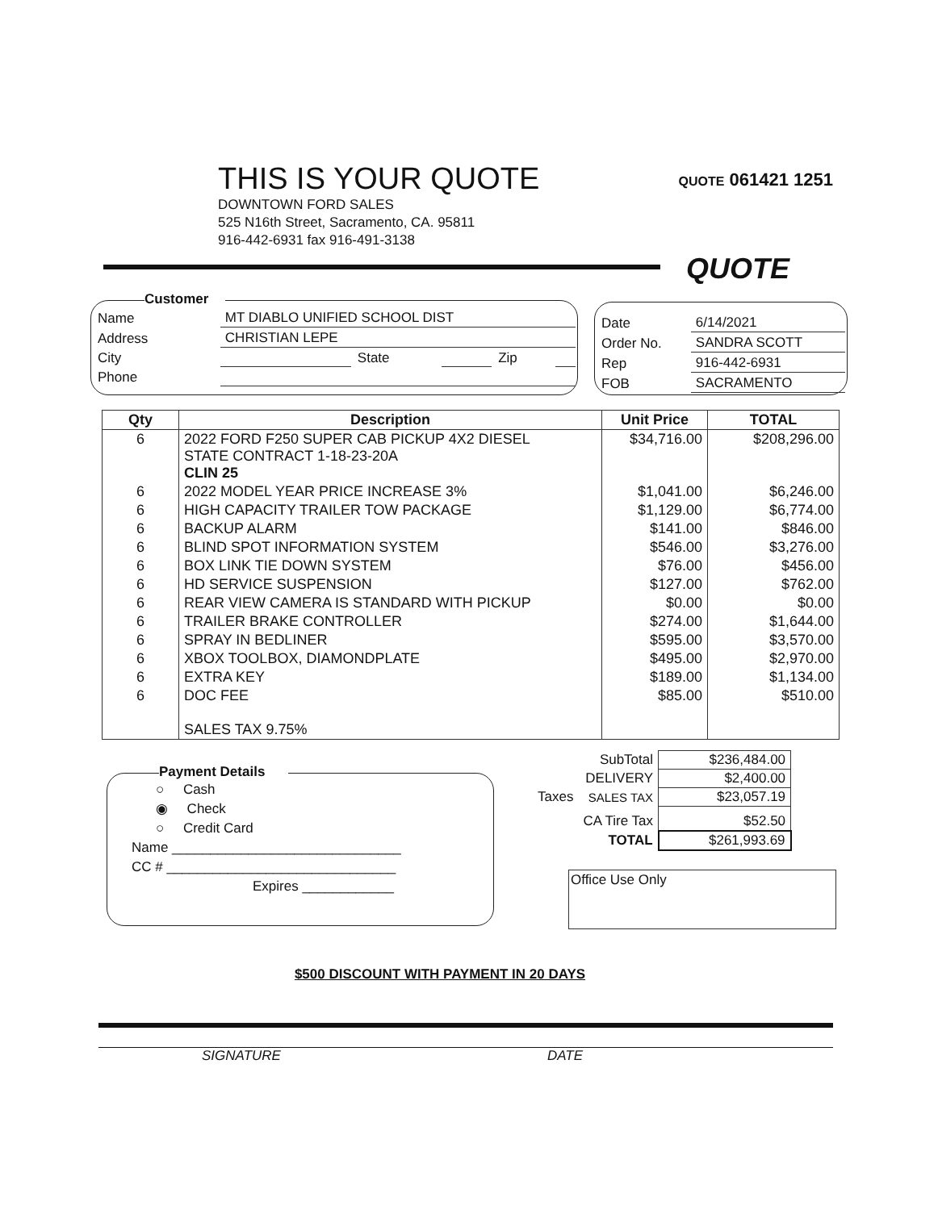THIS IS YOUR QUOTE
DOWNTOWN FORD SALES
525 N16th Street, Sacramento, CA. 95811
916-442-6931 fax 916-491-3138
QUOTE 061421 1251
QUOTE
Customer
| Name | MT DIABLO UNIFIED SCHOOL DIST | | | | |
| Address | CHRISTIAN LEPE | | | | |
| City | | State | | Zip | |
| Phone | | | | | |
| Date | 6/14/2021 |
| Order No. | SANDRA SCOTT |
| Rep | 916-442-6931 |
| FOB | SACRAMENTO |
| Qty | Description | Unit Price | TOTAL |
| --- | --- | --- | --- |
| 6 | 2022 FORD F250 SUPER CAB PICKUP 4X2 DIESEL STATE CONTRACT 1-18-23-20A CLIN 25 | $34,716.00 | $208,296.00 |
| 6 | 2022 MODEL YEAR PRICE INCREASE 3% | $1,041.00 | $6,246.00 |
| 6 | HIGH CAPACITY TRAILER TOW PACKAGE | $1,129.00 | $6,774.00 |
| 6 | BACKUP ALARM | $141.00 | $846.00 |
| 6 | BLIND SPOT INFORMATION SYSTEM | $546.00 | $3,276.00 |
| 6 | BOX LINK TIE DOWN SYSTEM | $76.00 | $456.00 |
| 6 | HD SERVICE SUSPENSION | $127.00 | $762.00 |
| 6 | REAR VIEW CAMERA IS STANDARD WITH PICKUP | $0.00 | $0.00 |
| 6 | TRAILER BRAKE CONTROLLER | $274.00 | $1,644.00 |
| 6 | SPRAY IN BEDLINER | $595.00 | $3,570.00 |
| 6 | XBOX TOOLBOX, DIAMONDPLATE | $495.00 | $2,970.00 |
| 6 | EXTRA KEY | $189.00 | $1,134.00 |
| 6 | DOC FEE | $85.00 | $510.00 |
| | SALES TAX 9.75% | | |
| | SubTotal | $236,484.00 |
| | DELIVERY | $2,400.00 |
| Taxes | SALES TAX | $23,057.19 |
| | CA Tire Tax | $52.50 |
| | TOTAL | $261,993.69 |
Payment Details
○ Cash
◉ Check
○ Credit Card
Name ______________________________
CC # ______________________________
Expires ____________
Office Use Only
$500 DISCOUNT WITH PAYMENT IN 20 DAYS
SIGNATURE DATE